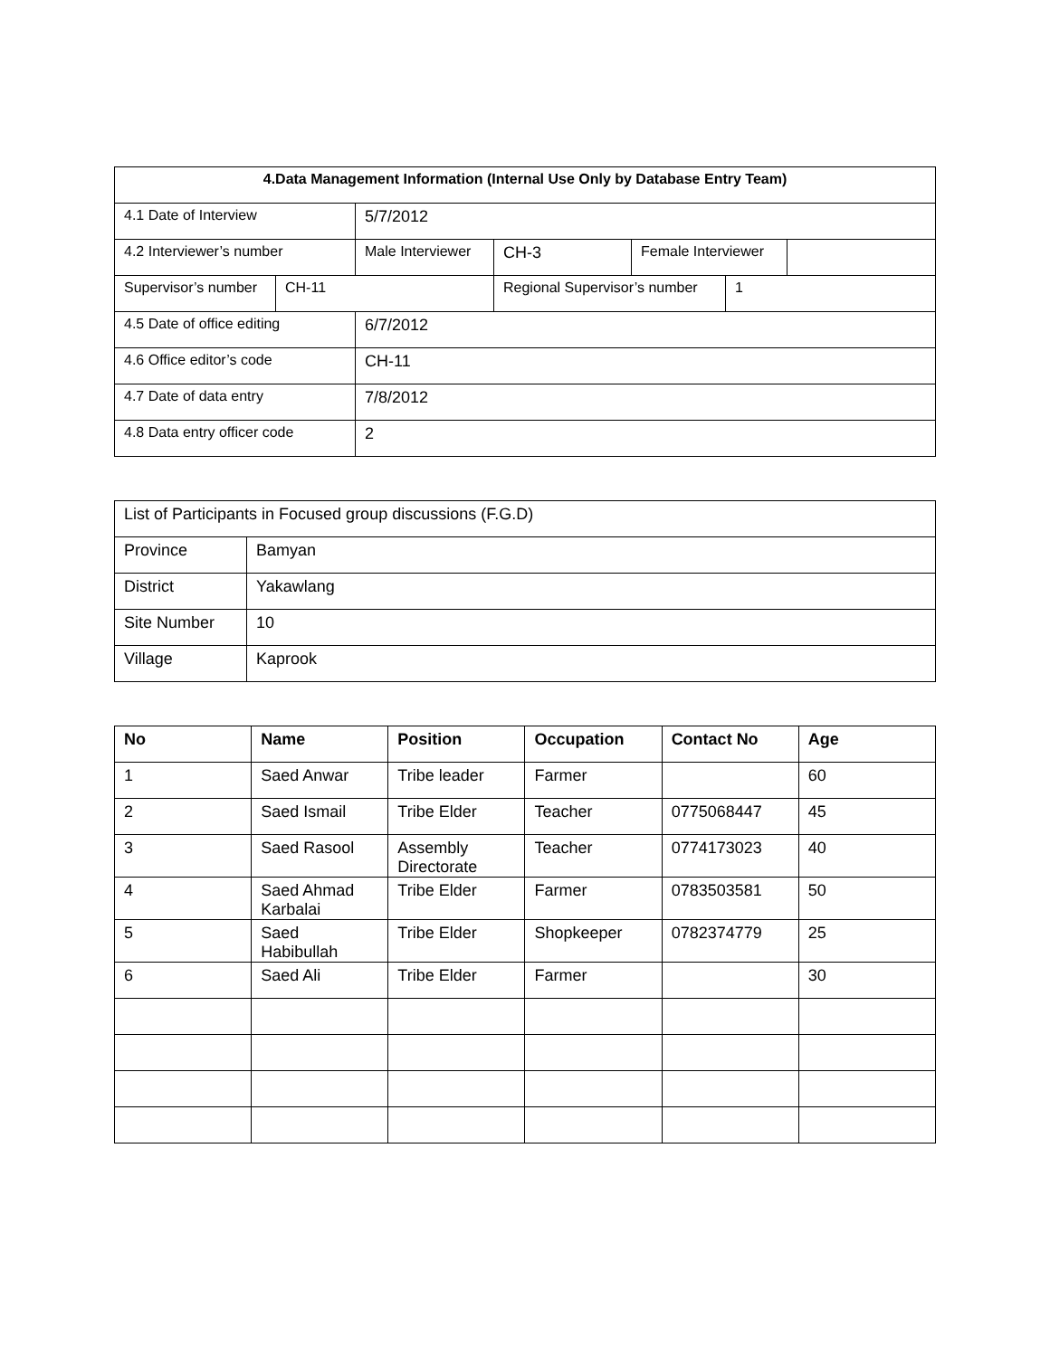| 4.Data Management Information (Internal Use Only by Database Entry Team) | | | | | | |
| --- | --- | --- | --- | --- | --- | --- |
| 4.1 Date of Interview | | 5/7/2012 | | | | |
| 4.2 Interviewer’s number | | Male Interviewer | CH-3 | Female Interviewer | | |
| Supervisor’s number | CH-11 | | Regional Supervisor’s number | | 1 | |
| 4.5 Date of office editing | | 6/7/2012 | | | | |
| 4.6 Office editor’s code | | CH-11 | | | | |
| 4.7 Date of data entry | | 7/8/2012 | | | | |
| 4.8 Data entry officer code | | 2 | | | | |
| List of Participants in Focused group discussions (F.G.D) | |
| Province | Bamyan |
| District | Yakawlang |
| Site Number | 10 |
| Village | Kaprook |
| No | Name | Position | Occupation | Contact No | Age |
| --- | --- | --- | --- | --- | --- |
| 1 | Saed Anwar | Tribe leader | Farmer | | 60 |
| 2 | Saed Ismail | Tribe Elder | Teacher | 0775068447 | 45 |
| 3 | Saed Rasool | Assembly Directorate | Teacher | 0774173023 | 40 |
| 4 | Saed Ahmad Karbalai | Tribe Elder | Farmer | 0783503581 | 50 |
| 5 | Saed Habibullah | Tribe Elder | Shopkeeper | 0782374779 | 25 |
| 6 | Saed Ali | Tribe Elder | Farmer | | 30 |